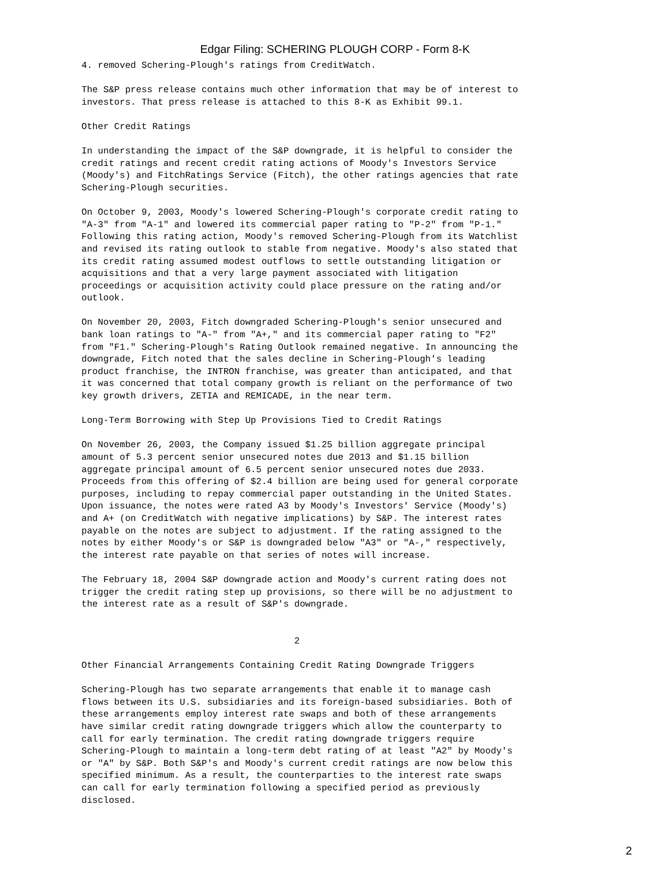Edgar Filing: SCHERING PLOUGH CORP - Form 8-K
4. removed Schering-Plough's ratings from CreditWatch.

The S&P press release contains much other information that may be of interest to
investors. That press release is attached to this 8-K as Exhibit 99.1.

Other Credit Ratings

In understanding the impact of the S&P downgrade, it is helpful to consider the
credit ratings and recent credit rating actions of Moody's Investors Service
(Moody's) and FitchRatings Service (Fitch), the other ratings agencies that rate
Schering-Plough securities.

On October 9, 2003, Moody's lowered Schering-Plough's corporate credit rating to
"A-3" from "A-1" and lowered its commercial paper rating to "P-2" from "P-1."
Following this rating action, Moody's removed Schering-Plough from its Watchlist
and revised its rating outlook to stable from negative. Moody's also stated that
its credit rating assumed modest outflows to settle outstanding litigation or
acquisitions and that a very large payment associated with litigation
proceedings or acquisition activity could place pressure on the rating and/or
outlook.

On November 20, 2003, Fitch downgraded Schering-Plough's senior unsecured and
bank loan ratings to "A-" from "A+," and its commercial paper rating to "F2"
from "F1." Schering-Plough's Rating Outlook remained negative. In announcing the
downgrade, Fitch noted that the sales decline in Schering-Plough's leading
product franchise, the INTRON franchise, was greater than anticipated, and that
it was concerned that total company growth is reliant on the performance of two
key growth drivers, ZETIA and REMICADE, in the near term.

Long-Term Borrowing with Step Up Provisions Tied to Credit Ratings

On November 26, 2003, the Company issued $1.25 billion aggregate principal
amount of 5.3 percent senior unsecured notes due 2013 and $1.15 billion
aggregate principal amount of 6.5 percent senior unsecured notes due 2033.
Proceeds from this offering of $2.4 billion are being used for general corporate
purposes, including to repay commercial paper outstanding in the United States.
Upon issuance, the notes were rated A3 by Moody's Investors' Service (Moody's)
and A+ (on CreditWatch with negative implications) by S&P. The interest rates
payable on the notes are subject to adjustment. If the rating assigned to the
notes by either Moody's or S&P is downgraded below "A3" or "A-," respectively,
the interest rate payable on that series of notes will increase.

The February 18, 2004 S&P downgrade action and Moody's current rating does not
trigger the credit rating step up provisions, so there will be no adjustment to
the interest rate as a result of S&P's downgrade.


                                       2

Other Financial Arrangements Containing Credit Rating Downgrade Triggers

Schering-Plough has two separate arrangements that enable it to manage cash
flows between its U.S. subsidiaries and its foreign-based subsidiaries. Both of
these arrangements employ interest rate swaps and both of these arrangements
have similar credit rating downgrade triggers which allow the counterparty to
call for early termination. The credit rating downgrade triggers require
Schering-Plough to maintain a long-term debt rating of at least "A2" by Moody's
or "A" by S&P. Both S&P's and Moody's current credit ratings are now below this
specified minimum. As a result, the counterparties to the interest rate swaps
can call for early termination following a specified period as previously
disclosed.
2